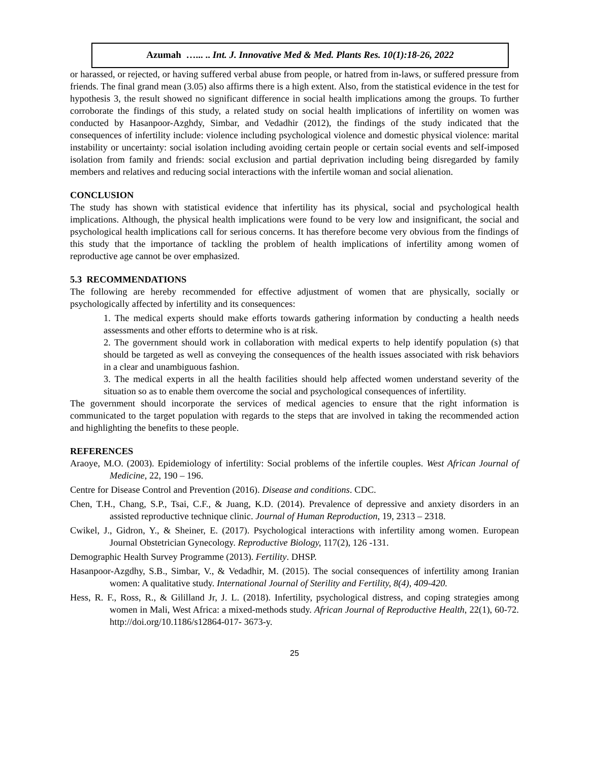Azumah …... .. Int. J. Innovative Med & Med. Plants Res. 10(1):18-26, 2022
or harassed, or rejected, or having suffered verbal abuse from people, or hatred from in-laws, or suffered pressure from friends. The final grand mean (3.05) also affirms there is a high extent. Also, from the statistical evidence in the test for hypothesis 3, the result showed no significant difference in social health implications among the groups. To further corroborate the findings of this study, a related study on social health implications of infertility on women was conducted by Hasanpoor-Azghdy, Simbar, and Vedadhir (2012), the findings of the study indicated that the consequences of infertility include: violence including psychological violence and domestic physical violence: marital instability or uncertainty: social isolation including avoiding certain people or certain social events and self-imposed isolation from family and friends: social exclusion and partial deprivation including being disregarded by family members and relatives and reducing social interactions with the infertile woman and social alienation.
CONCLUSION
The study has shown with statistical evidence that infertility has its physical, social and psychological health implications. Although, the physical health implications were found to be very low and insignificant, the social and psychological health implications call for serious concerns. It has therefore become very obvious from the findings of this study that the importance of tackling the problem of health implications of infertility among women of reproductive age cannot be over emphasized.
5.3 RECOMMENDATIONS
The following are hereby recommended for effective adjustment of women that are physically, socially or psychologically affected by infertility and its consequences:
1. The medical experts should make efforts towards gathering information by conducting a health needs assessments and other efforts to determine who is at risk.
2. The government should work in collaboration with medical experts to help identify population (s) that should be targeted as well as conveying the consequences of the health issues associated with risk behaviors in a clear and unambiguous fashion.
3. The medical experts in all the health facilities should help affected women understand severity of the situation so as to enable them overcome the social and psychological consequences of infertility.
The government should incorporate the services of medical agencies to ensure that the right information is communicated to the target population with regards to the steps that are involved in taking the recommended action and highlighting the benefits to these people.
REFERENCES
Araoye, M.O. (2003). Epidemiology of infertility: Social problems of the infertile couples. West African Journal of Medicine, 22, 190 – 196.
Centre for Disease Control and Prevention (2016). Disease and conditions. CDC.
Chen, T.H., Chang, S.P., Tsai, C.F., & Juang, K.D. (2014). Prevalence of depressive and anxiety disorders in an assisted reproductive technique clinic. Journal of Human Reproduction, 19, 2313 – 2318.
Cwikel, J., Gidron, Y., & Sheiner, E. (2017). Psychological interactions with infertility among women. European Journal Obstetrician Gynecology. Reproductive Biology, 117(2), 126 -131.
Demographic Health Survey Programme (2013). Fertility. DHSP.
Hasanpoor-Azgdhy, S.B., Simbar, V., & Vedadhir, M. (2015). The social consequences of infertility among Iranian women: A qualitative study. International Journal of Sterility and Fertility, 8(4), 409-420.
Hess, R. F., Ross, R., & Gililland Jr, J. L. (2018). Infertility, psychological distress, and coping strategies among women in Mali, West Africa: a mixed-methods study. African Journal of Reproductive Health, 22(1), 60-72. http://doi.org/10.1186/s12864-017- 3673-y.
25